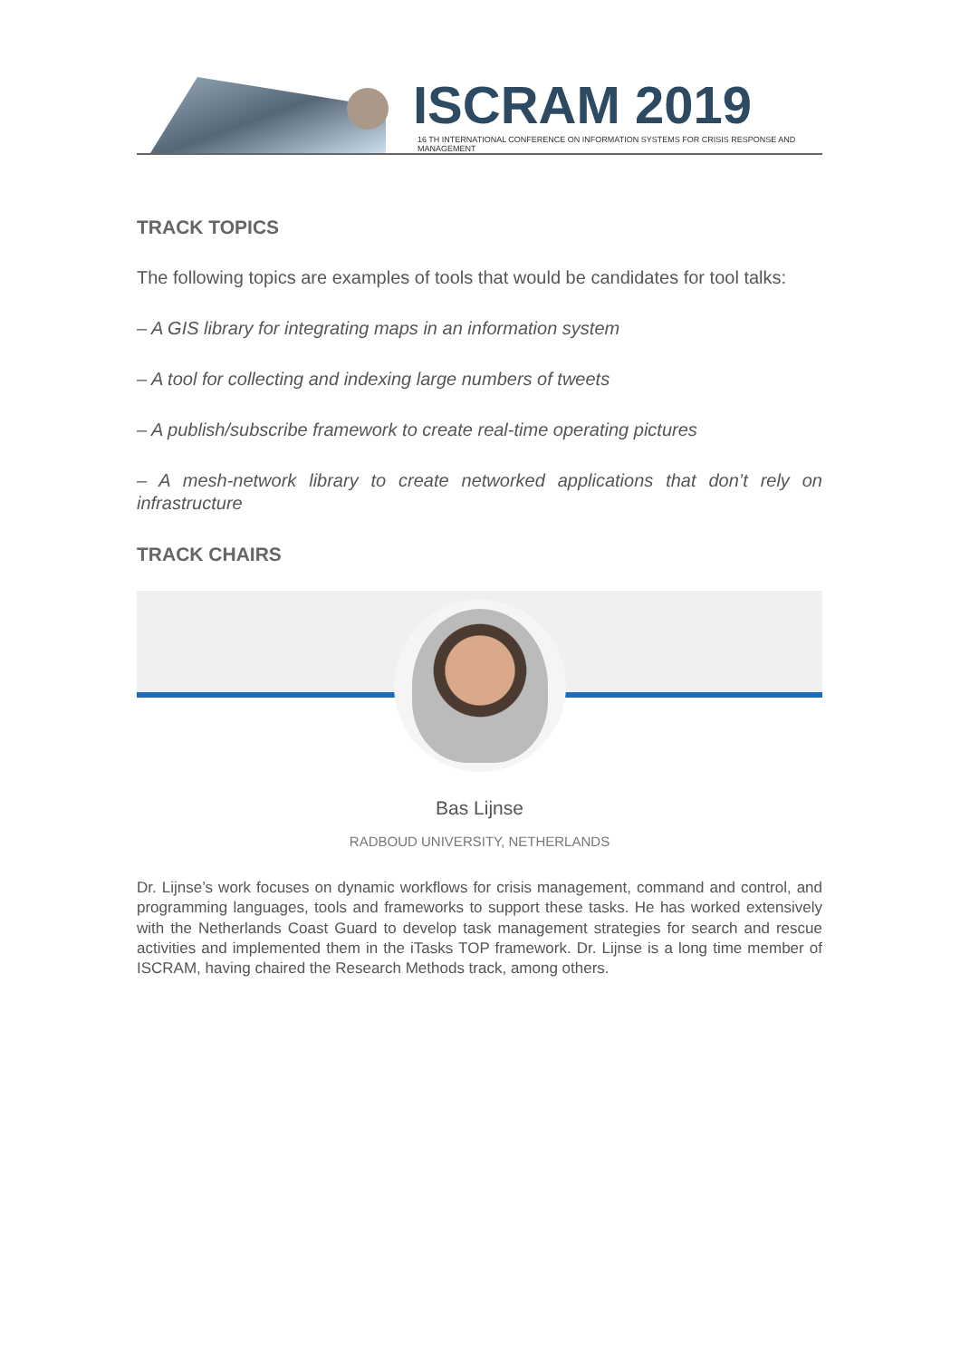ISCRAM 2019
16 TH INTERNATIONAL CONFERENCE ON INFORMATION SYSTEMS FOR CRISIS RESPONSE AND MANAGEMENT
TRACK TOPICS
The following topics are examples of tools that would be candidates for tool talks:
– A GIS library for integrating maps in an information system
– A tool for collecting and indexing large numbers of tweets
– A publish/subscribe framework to create real-time operating pictures
– A mesh-network library to create networked applications that don’t rely on infrastructure
TRACK CHAIRS
Bas Lijnse
RADBOUD UNIVERSITY, NETHERLANDS
Dr. Lijnse’s work focuses on dynamic workflows for crisis management, command and control, and programming languages, tools and frameworks to support these tasks. He has worked extensively with the Netherlands Coast Guard to develop task management strategies for search and rescue activities and implemented them in the iTasks TOP framework. Dr. Lijnse is a long time member of ISCRAM, having chaired the Research Methods track, among others.